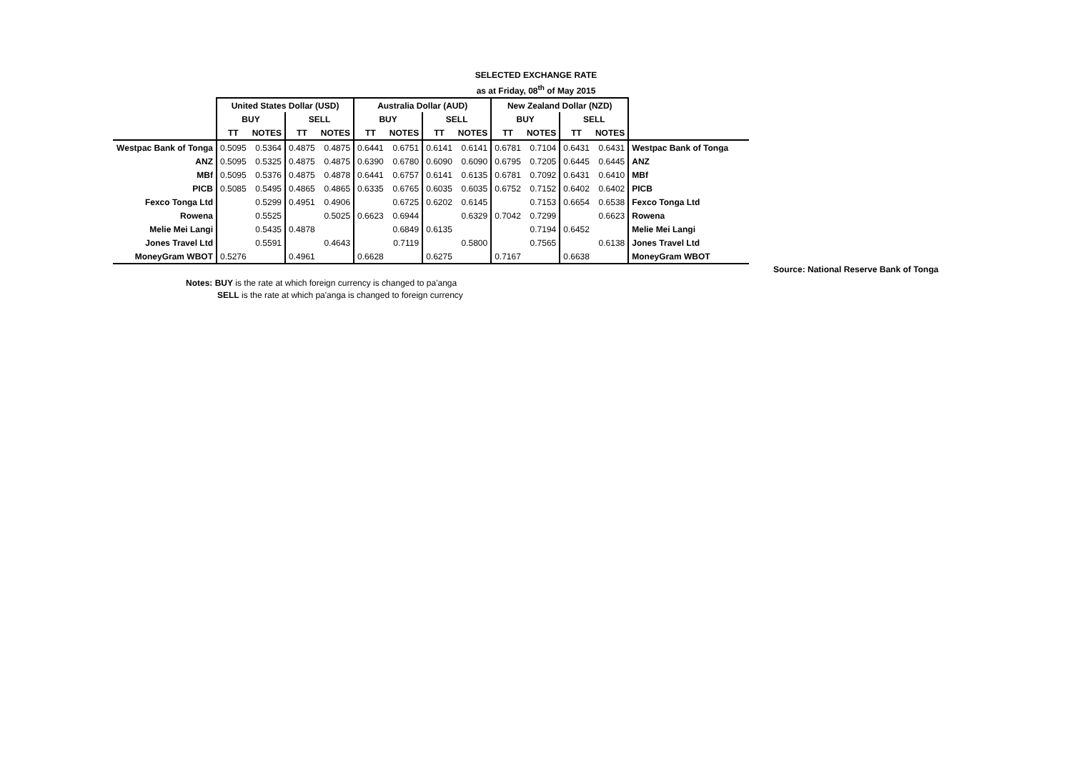SELECTED EXCHANGE RATE
as at Friday, 08<sup>th</sup> of May 2015
| | United States Dollar (USD) | | | | Australia Dollar (AUD) | | | | New Zealand Dollar (NZD) | | | | |
| | BUY | | SELL | | BUY | | SELL | | BUY | | SELL | | |
| | TT | NOTES | TT | NOTES | TT | NOTES | TT | NOTES | TT | NOTES | TT | NOTES | |
| Westpac Bank of Tonga | 0.5095 | 0.5364 | 0.4875 | 0.4875 | 0.6441 | 0.6751 | 0.6141 | 0.6141 | 0.6781 | 0.7104 | 0.6431 | 0.6431 | Westpac Bank of Tonga |
| ANZ | 0.5095 | 0.5325 | 0.4875 | 0.4875 | 0.6390 | 0.6780 | 0.6090 | 0.6090 | 0.6795 | 0.7205 | 0.6445 | 0.6445 | ANZ |
| MBf | 0.5095 | 0.5376 | 0.4875 | 0.4878 | 0.6441 | 0.6757 | 0.6141 | 0.6135 | 0.6781 | 0.7092 | 0.6431 | 0.6410 | MBf |
| PICB | 0.5085 | 0.5495 | 0.4865 | 0.4865 | 0.6335 | 0.6765 | 0.6035 | 0.6035 | 0.6752 | 0.7152 | 0.6402 | 0.6402 | PICB |
| Fexco Tonga Ltd | | 0.5299 | 0.4951 | 0.4906 | | 0.6725 | 0.6202 | 0.6145 | | 0.7153 | 0.6654 | 0.6538 | Fexco Tonga Ltd |
| Rowena | | 0.5525 | | 0.5025 | 0.6623 | 0.6944 | | 0.6329 | 0.7042 | 0.7299 | | 0.6623 | Rowena |
| Melie Mei Langi | | 0.5435 | 0.4878 | | | 0.6849 | 0.6135 | | | 0.7194 | 0.6452 | | Melie Mei Langi |
| Jones Travel Ltd | | 0.5591 | | 0.4643 | | 0.7119 | | 0.5800 | | 0.7565 | | 0.6138 | Jones Travel Ltd |
| MoneyGram WBOT | 0.5276 | | 0.4961 | | 0.6628 | | 0.6275 | | 0.7167 | | 0.6638 | | MoneyGram WBOT |
Source: National Reserve Bank of Tonga
Notes: BUY is the rate at which foreign currency is changed to pa'anga
SELL is the rate at which pa'anga is changed to foreign currency